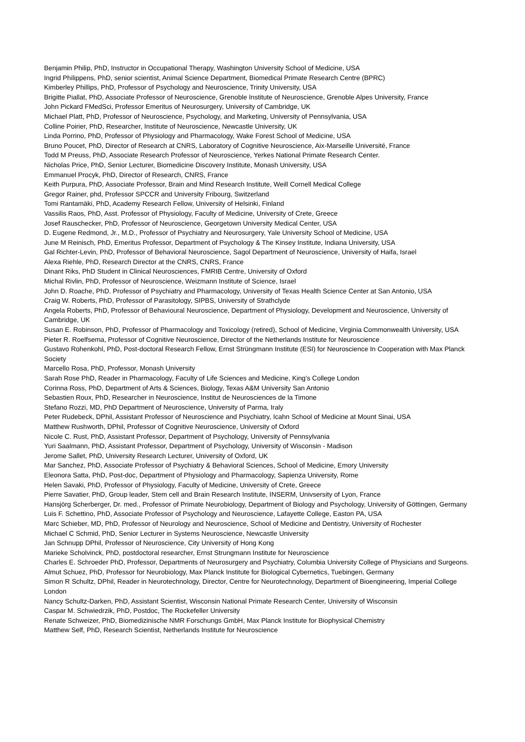Benjamin Philip, PhD, Instructor in Occupational Therapy, Washington University School of Medicine, USA
Ingrid Philippens, PhD, senior scientist, Animal Science Department, Biomedical Primate Research Centre (BPRC)
Kimberley Phillips, PhD, Professor of Psychology and Neuroscience, Trinity University, USA
Brigitte Piallat, PhD, Associate Professor of Neuroscience, Grenoble Institute of Neuroscience, Grenoble Alpes University, France
John Pickard FMedSci, Professor Emeritus of Neurosurgery, University of Cambridge, UK
Michael Platt, PhD, Professor of Neuroscience, Psychology, and Marketing, University of Pennsylvania, USA
Colline Poirier, PhD, Researcher, Institute of Neuroscience, Newcastle University, UK
Linda Porrino, PhD, Professor of Physiology and Pharmacology, Wake Forest School of Medicine, USA
Bruno Poucet, PhD, Director of Research at CNRS, Laboratory of Cognitive Neuroscience, Aix-Marseille Université, France
Todd M Preuss, PhD, Associate Research Professor of Neuroscience, Yerkes National Primate Research Center.
Nicholas Price, PhD, Senior Lecturer, Biomedicine Discovery Institute, Monash University, USA
Emmanuel Procyk, PhD, Director of Research, CNRS, France
Keith Purpura, PhD, Associate Professor, Brain and Mind Research Institute, Weill Cornell Medical College
Gregor Rainer, phd, Professor SPCCR and University Fribourg, Switzerland
Tomi Rantamäki, PhD, Academy Research Fellow, University of Helsinki, Finland
Vassilis Raos, PhD, Asst. Professor of Physiology, Faculty of Medicine, University of Crete, Greece
Josef Rauschecker, PhD, Professor of Neuroscience, Georgetown University Medical Center, USA
D. Eugene Redmond, Jr., M.D., Professor of Psychiatry and Neurosurgery, Yale University School of Medicine, USA
June M Reinisch, PhD, Emeritus Professor, Department of Psychology & The Kinsey Institute, Indiana University, USA
Gal Richter-Levin, PhD, Professor of Behavioral Neuroscience, Sagol Department of Neuroscience, University of Haifa, Israel
Alexa Riehle, PhD, Research Director at the CNRS, CNRS, France
Dinant Riks, PhD Student in Clinical Neurosciences, FMRIB Centre, University of Oxford
Michal Rivlin, PhD, Professor of Neuroscience, Weizmann Institute of Science, Israel
John D. Roache, PhD. Professor of Psychiatry and Pharmacology, University of Texas Health Science Center at San Antonio, USA
Craig W. Roberts, PhD, Professor of Parasitology, SIPBS, University of Strathclyde
Angela Roberts, PhD, Professor of Behavioural Neuroscience, Department of Physiology, Development and Neuroscience, University of Cambridge, UK
Susan E. Robinson, PhD, Professor of Pharmacology and Toxicology (retired), School of Medicine, Virginia Commonwealth University, USA
Pieter R. Roelfsema, Professor of Cognitive Neuroscience, Director of the Netherlands Institute for Neuroscience
Gustavo Rohenkohl, PhD, Post-doctoral Research Fellow, Ernst Strüngmann Institute (ESI) for Neuroscience In Cooperation with Max Planck Society
Marcello Rosa, PhD, Professor, Monash University
Sarah Rose PhD, Reader in Pharmacology, Faculty of Life Sciences and Medicine, King's College London
Corinna Ross, PhD, Department of Arts & Sciences, Biology, Texas A&M University San Antonio
Sebastien Roux, PhD, Researcher in Neuroscience, Institut de Neurosciences de la Timone
Stefano Rozzi, MD, PhD Department of Neuroscience, University of Parma, Iraly
Peter Rudebeck, DPhil, Assistant Professor of Neuroscience and Psychiatry, Icahn School of Medicine at Mount Sinai, USA
Matthew Rushworth, DPhil, Professor of Cognitive Neuroscience, University of Oxford
Nicole C. Rust, PhD, Assistant Professor, Department of Psychology, University of Pennsylvania
Yuri Saalmann, PhD, Assistant Professor, Department of Psychology, University of Wisconsin - Madison
Jerome Sallet, PhD, University Research Lecturer, University of Oxford, UK
Mar Sanchez, PhD, Associate Professor of Psychiatry & Behavioral Sciences, School of Medicine, Emory University
Eleonora Satta, PhD, Post-doc, Department of Physiology and Pharmacology, Sapienza University, Rome
Helen Savaki, PhD, Professor of Physiology, Faculty of Medicine, University of Crete, Greece
Pierre Savatier, PhD, Group leader, Stem cell and Brain Research Institute, INSERM, Univsersity of Lyon, France
Hansjörg Scherberger, Dr. med., Professor of Primate Neurobiology, Department of Biology and Psychology, University of Göttingen, Germany
Luis F. Schettino, PhD, Associate Professor of Psychology and Neuroscience, Lafayette College, Easton PA, USA
Marc Schieber, MD, PhD, Professor of Neurology and Neuroscience, School of Medicine and Dentistry, University of Rochester
Michael C Schmid, PhD, Senior Lecturer in Systems Neuroscience, Newcastle University
Jan Schnupp DPhil, Professor of Neuroscience, City University of Hong Kong
Marieke Scholvinck, PhD, postdoctoral researcher, Ernst Strungmann Institute for Neuroscience
Charles E. Schroeder PhD, Professor, Departments of Neurosurgery and Psychiatry, Columbia University College of Physicians and Surgeons.
Almut Schuez, PhD, Professor for Neurobiology, Max Planck Institute for Biological Cybernetics, Tuebingen, Germany
Simon R Schultz, DPhil, Reader in Neurotechnology, Director, Centre for Neurotechnology, Department of Bioengineering, Imperial College London
Nancy Schultz-Darken, PhD, Assistant Scientist, Wisconsin National Primate Research Center, University of Wisconsin
Caspar M. Schwiedrzik, PhD, Postdoc, The Rockefeller University
Renate Schweizer, PhD, Biomedizinische NMR Forschungs GmbH, Max Planck Institute for Biophysical Chemistry
Matthew Self, PhD, Research Scientist, Netherlands Institute for Neuroscience